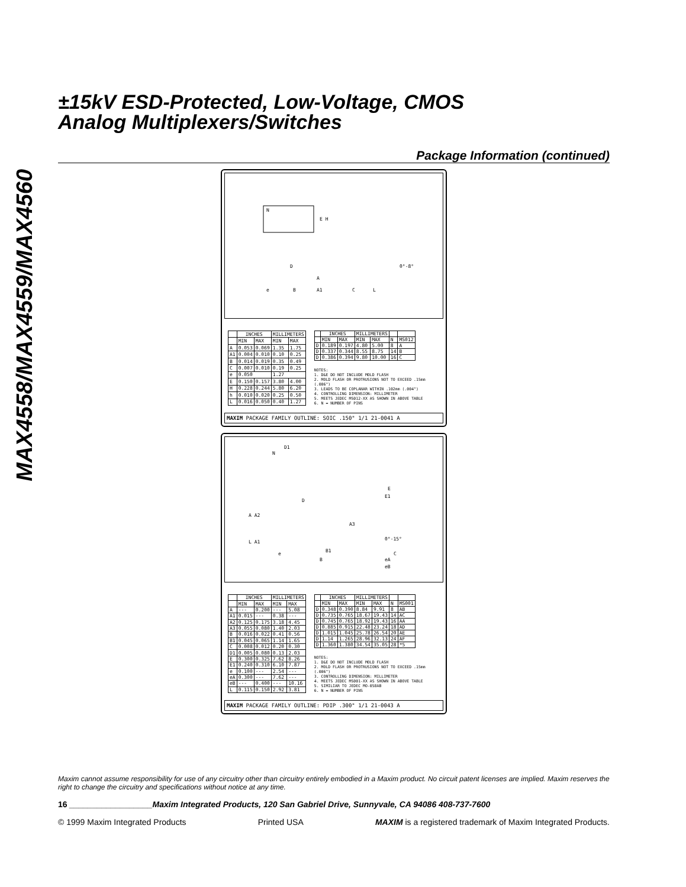MAX4558/MAX4559/MAX4560
±15kV ESD-Protected, Low-Voltage, CMOS
Analog Multiplexers/Switches
Package Information (continued)
N
E H
D
A
e
B
A1
C
L
0°-8°
| | INCHES | | MILLIMETERS | |
| --- | --- | --- | --- | --- |
| | MIN | MAX | MIN | MAX |
| A | 0.053 | 0.069 | 1.35 | 1.75 |
| A1 | 0.004 | 0.010 | 0.10 | 0.25 |
| B | 0.014 | 0.019 | 0.35 | 0.49 |
| C | 0.007 | 0.010 | 0.19 | 0.25 |
| e | 0.050 | | 1.27 | |
| E | 0.150 | 0.157 | 3.80 | 4.00 |
| H | 0.228 | 0.244 | 5.80 | 6.20 |
| h | 0.010 | 0.020 | 0.25 | 0.50 |
| L | 0.016 | 0.050 | 0.40 | 1.27 |
| | INCHES | | MILLIMETERS | | | |
| --- | --- | --- | --- | --- | --- | --- |
| | MIN | MAX | MIN | MAX | N | MS012 |
| D | 0.189 | 0.197 | 4.80 | 5.00 | 8 | A |
| D | 0.337 | 0.344 | 8.55 | 8.75 | 14 | B |
| D | 0.386 | 0.394 | 9.80 | 10.00 | 16 | C |
NOTES:
1. D&E DO NOT INCLUDE MOLD FLASH
2. MOLD FLASH OR PROTRUSIONS NOT TO EXCEED .15mm (.006")
3. LEADS TO BE COPLANAR WITHIN .102mm (.004")
4. CONTROLLING DIMENSION: MILLIMETER
5. MEETS JEDEC MS012-XX AS SHOWN IN ABOVE TABLE
6. N = NUMBER OF PINS
MAXIM PACKAGE FAMILY OUTLINE: SOIC .150" 1/1 21-0041 A
D1
N
D
A A2
L A1
e
B1
B
A3
E
E1
0°-15°
C
eA
eB
| | INCHES | | MILLIMETERS | |
| --- | --- | --- | --- | --- |
| | MIN | MAX | MIN | MAX |
| A | --- | 0.200 | --- | 5.08 |
| A1 | 0.015 | --- | 0.38 | --- |
| A2 | 0.125 | 0.175 | 3.18 | 4.45 |
| A3 | 0.055 | 0.080 | 1.40 | 2.03 |
| B | 0.016 | 0.022 | 0.41 | 0.56 |
| B1 | 0.045 | 0.065 | 1.14 | 1.65 |
| C | 0.008 | 0.012 | 0.20 | 0.30 |
| D1 | 0.005 | 0.080 | 0.13 | 2.03 |
| E | 0.300 | 0.325 | 7.62 | 8.26 |
| E1 | 0.240 | 0.310 | 6.10 | 7.87 |
| e | 0.100 | --- | 2.54 | --- |
| eA | 0.300 | --- | 7.62 | --- |
| eB | --- | 0.400 | --- | 10.16 |
| L | 0.115 | 0.150 | 2.92 | 3.81 |
| | INCHES | | MILLIMETERS | | | |
| --- | --- | --- | --- | --- | --- | --- |
| | MIN | MAX | MIN | MAX | N | MS001 |
| D | 0.348 | 0.390 | 8.84 | 9.91 | 8 | AB |
| D | 0.735 | 0.765 | 18.67 | 19.43 | 14 | AC |
| D | 0.745 | 0.765 | 18.92 | 19.43 | 16 | AA |
| D | 0.885 | 0.915 | 22.48 | 23.24 | 18 | AD |
| D | 1.015 | 1.045 | 25.78 | 26.54 | 20 | AE |
| D | 1.14 | 1.265 | 28.96 | 32.13 | 24 | AF |
| D | 1.360 | 1.380 | 34.54 | 35.05 | 28 | *5 |
NOTES:
1. D&E DO NOT INCLUDE MOLD FLASH
2. MOLD FLASH OR PROTRUSIONS NOT TO EXCEED .15mm (.006")
3. CONTROLLING DIMENSION: MILLIMETER
4. MEETS JEDEC MS001-XX AS SHOWN IN ABOVE TABLE
5. SIMILIAR TO JEDEC MO-058AB
6. N = NUMBER OF PINS
MAXIM PACKAGE FAMILY OUTLINE: PDIP .300" 1/1 21-0043 A
Maxim cannot assume responsibility for use of any circuitry other than circuitry entirely embodied in a Maxim product. No circuit patent licenses are implied. Maxim reserves the right to change the circuitry and specifications without notice at any time.
16 __________________Maxim Integrated Products, 120 San Gabriel Drive, Sunnyvale, CA 94086 408-737-7600
© 1999 Maxim Integrated Products Printed USA MAXIM is a registered trademark of Maxim Integrated Products.